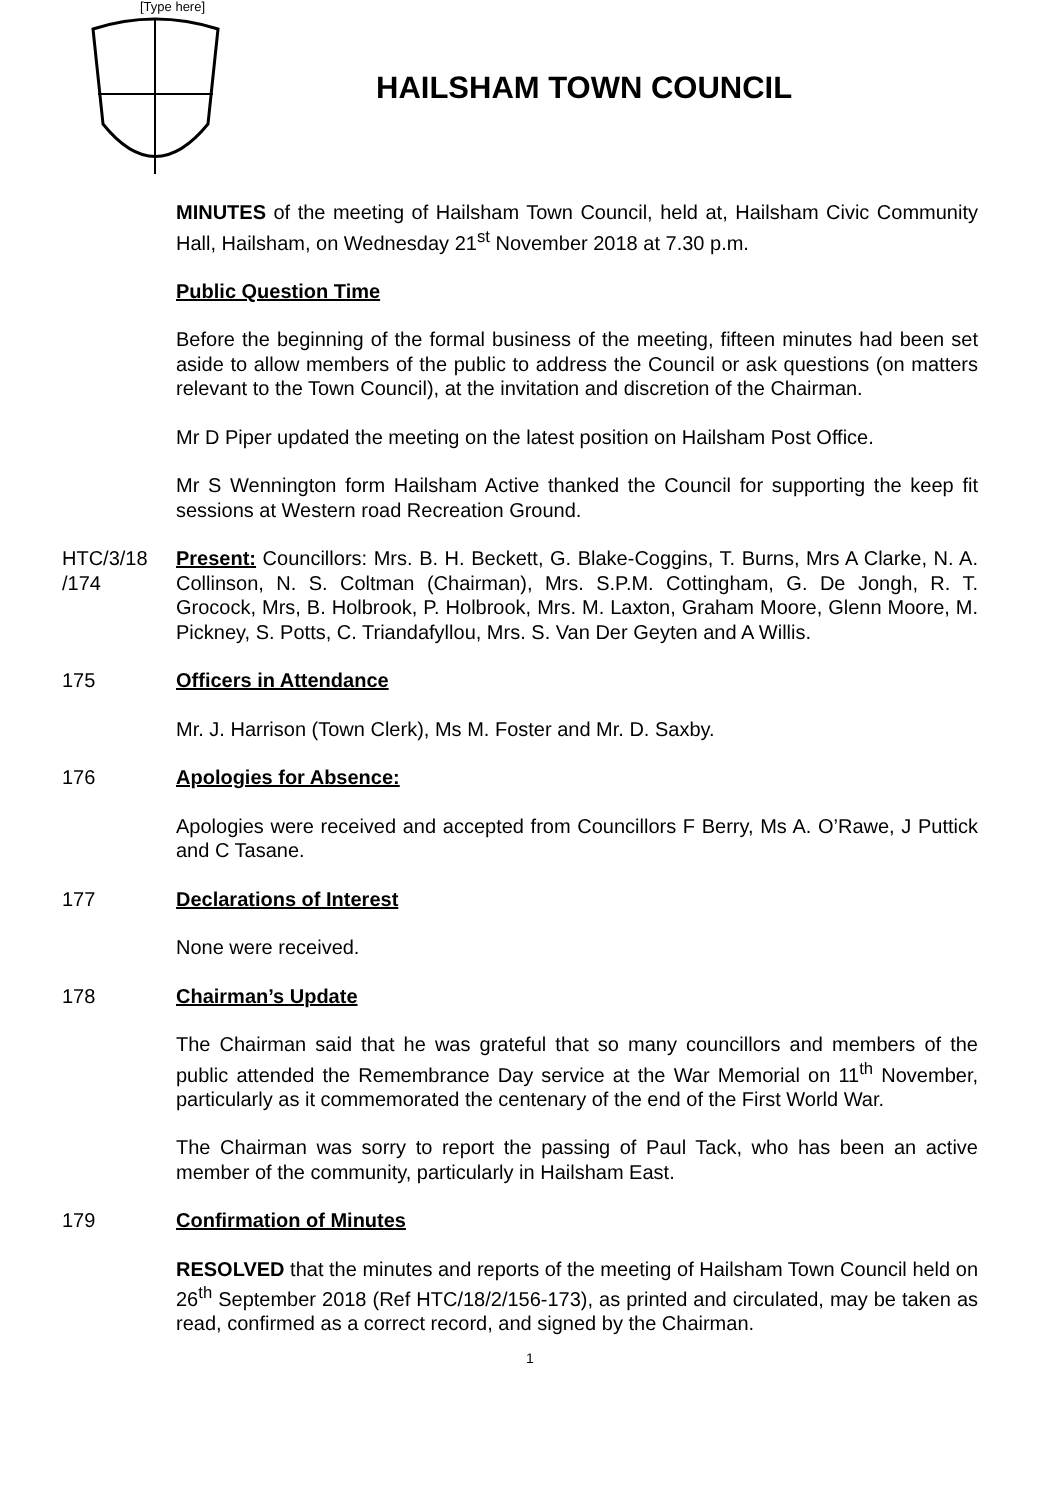[Type here]
HAILSHAM TOWN COUNCIL
MINUTES of the meeting of Hailsham Town Council, held at, Hailsham Civic Community Hall, Hailsham, on Wednesday 21<sup>st</sup> November 2018 at 7.30 p.m.
Public Question Time
Before the beginning of the formal business of the meeting, fifteen minutes had been set aside to allow members of the public to address the Council or ask questions (on matters relevant to the Town Council), at the invitation and discretion of the Chairman.
Mr D Piper updated the meeting on the latest position on Hailsham Post Office.
Mr S Wennington form Hailsham Active thanked the Council for supporting the keep fit sessions at Western road Recreation Ground.
HTC/3/18 /174
Present: Councillors: Mrs. B. H. Beckett, G. Blake-Coggins, T. Burns, Mrs A Clarke, N. A. Collinson, N. S. Coltman (Chairman), Mrs. S.P.M. Cottingham, G. De Jongh, R. T. Grocock, Mrs, B. Holbrook, P. Holbrook, Mrs. M. Laxton, Graham Moore, Glenn Moore, M. Pickney, S. Potts, C. Triandafyllou, Mrs. S. Van Der Geyten and A Willis.
175 Officers in Attendance
Mr. J. Harrison (Town Clerk), Ms M. Foster and Mr. D. Saxby.
176 Apologies for Absence:
Apologies were received and accepted from Councillors F Berry, Ms A. O’Rawe, J Puttick and C Tasane.
177 Declarations of Interest
None were received.
178 Chairman’s Update
The Chairman said that he was grateful that so many councillors and members of the public attended the Remembrance Day service at the War Memorial on 11<sup>th</sup> November, particularly as it commemorated the centenary of the end of the First World War.
The Chairman was sorry to report the passing of Paul Tack, who has been an active member of the community, particularly in Hailsham East.
179 Confirmation of Minutes
RESOLVED that the minutes and reports of the meeting of Hailsham Town Council held on 26<sup>th</sup> September 2018 (Ref HTC/18/2/156-173), as printed and circulated, may be taken as read, confirmed as a correct record, and signed by the Chairman.
1